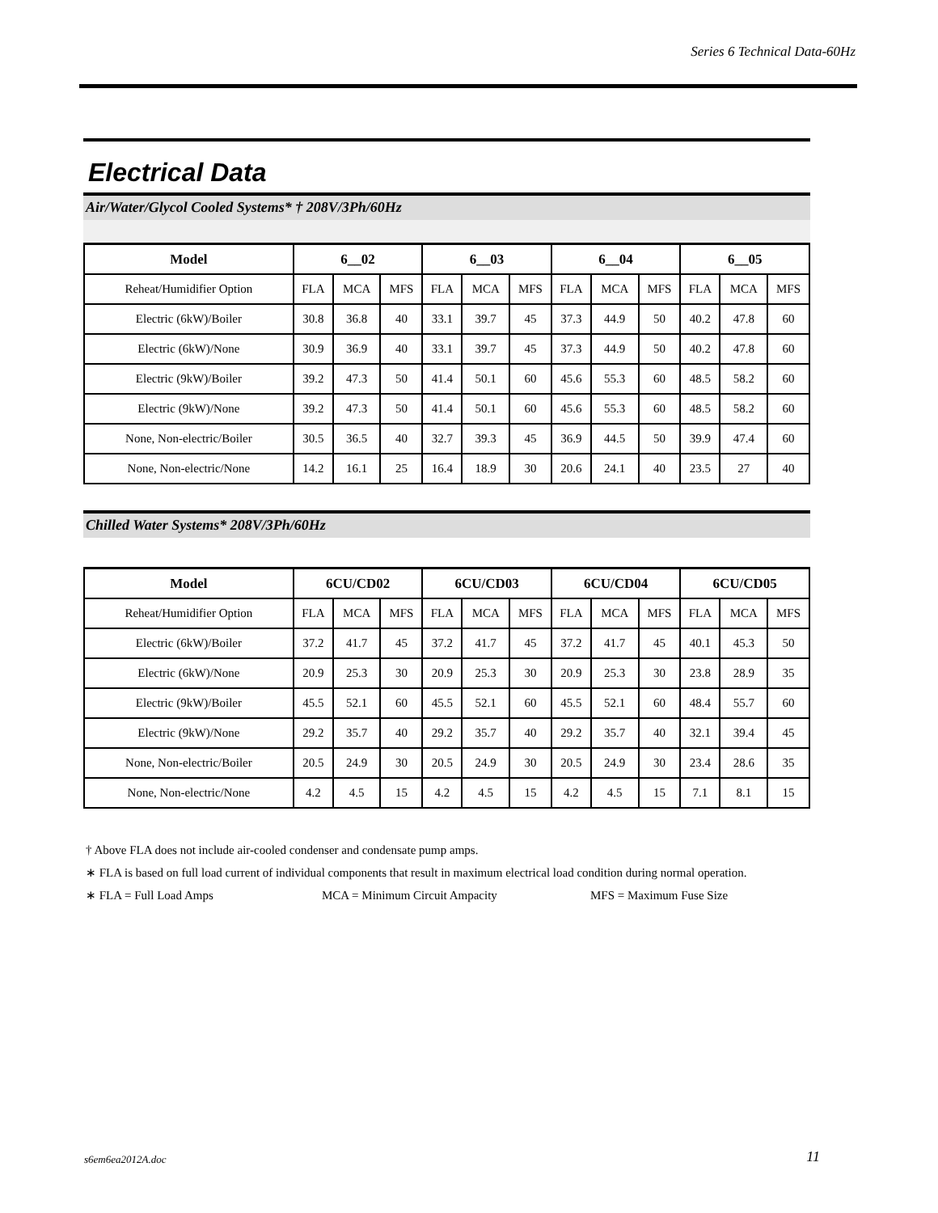Series 6 Technical Data-60Hz
Electrical Data
Air/Water/Glycol Cooled Systems* † 208V/3Ph/60Hz
| Model | 6__02 | | | 6__03 | | | 6__04 | | | 6__05 | | |
| --- | --- | --- | --- | --- | --- | --- | --- | --- | --- | --- | --- | --- |
| Reheat/Humidifier Option | FLA | MCA | MFS | FLA | MCA | MFS | FLA | MCA | MFS | FLA | MCA | MFS |
| Electric (6kW)/Boiler | 30.8 | 36.8 | 40 | 33.1 | 39.7 | 45 | 37.3 | 44.9 | 50 | 40.2 | 47.8 | 60 |
| Electric (6kW)/None | 30.9 | 36.9 | 40 | 33.1 | 39.7 | 45 | 37.3 | 44.9 | 50 | 40.2 | 47.8 | 60 |
| Electric (9kW)/Boiler | 39.2 | 47.3 | 50 | 41.4 | 50.1 | 60 | 45.6 | 55.3 | 60 | 48.5 | 58.2 | 60 |
| Electric (9kW)/None | 39.2 | 47.3 | 50 | 41.4 | 50.1 | 60 | 45.6 | 55.3 | 60 | 48.5 | 58.2 | 60 |
| None, Non-electric/Boiler | 30.5 | 36.5 | 40 | 32.7 | 39.3 | 45 | 36.9 | 44.5 | 50 | 39.9 | 47.4 | 60 |
| None, Non-electric/None | 14.2 | 16.1 | 25 | 16.4 | 18.9 | 30 | 20.6 | 24.1 | 40 | 23.5 | 27 | 40 |
Chilled Water Systems* 208V/3Ph/60Hz
| Model | 6CU/CD02 | | | 6CU/CD03 | | | 6CU/CD04 | | | 6CU/CD05 | | |
| --- | --- | --- | --- | --- | --- | --- | --- | --- | --- | --- | --- | --- |
| Reheat/Humidifier Option | FLA | MCA | MFS | FLA | MCA | MFS | FLA | MCA | MFS | FLA | MCA | MFS |
| Electric (6kW)/Boiler | 37.2 | 41.7 | 45 | 37.2 | 41.7 | 45 | 37.2 | 41.7 | 45 | 40.1 | 45.3 | 50 |
| Electric (6kW)/None | 20.9 | 25.3 | 30 | 20.9 | 25.3 | 30 | 20.9 | 25.3 | 30 | 23.8 | 28.9 | 35 |
| Electric (9kW)/Boiler | 45.5 | 52.1 | 60 | 45.5 | 52.1 | 60 | 45.5 | 52.1 | 60 | 48.4 | 55.7 | 60 |
| Electric (9kW)/None | 29.2 | 35.7 | 40 | 29.2 | 35.7 | 40 | 29.2 | 35.7 | 40 | 32.1 | 39.4 | 45 |
| None, Non-electric/Boiler | 20.5 | 24.9 | 30 | 20.5 | 24.9 | 30 | 20.5 | 24.9 | 30 | 23.4 | 28.6 | 35 |
| None, Non-electric/None | 4.2 | 4.5 | 15 | 4.2 | 4.5 | 15 | 4.2 | 4.5 | 15 | 7.1 | 8.1 | 15 |
† Above FLA does not include air-cooled condenser and condensate pump amps.
∗ FLA is based on full load current of individual components that result in maximum electrical load condition during normal operation.
∗ FLA = Full Load Amps MCA = Minimum Circuit Ampacity MFS = Maximum Fuse Size
s6em6ea2012A.doc 11